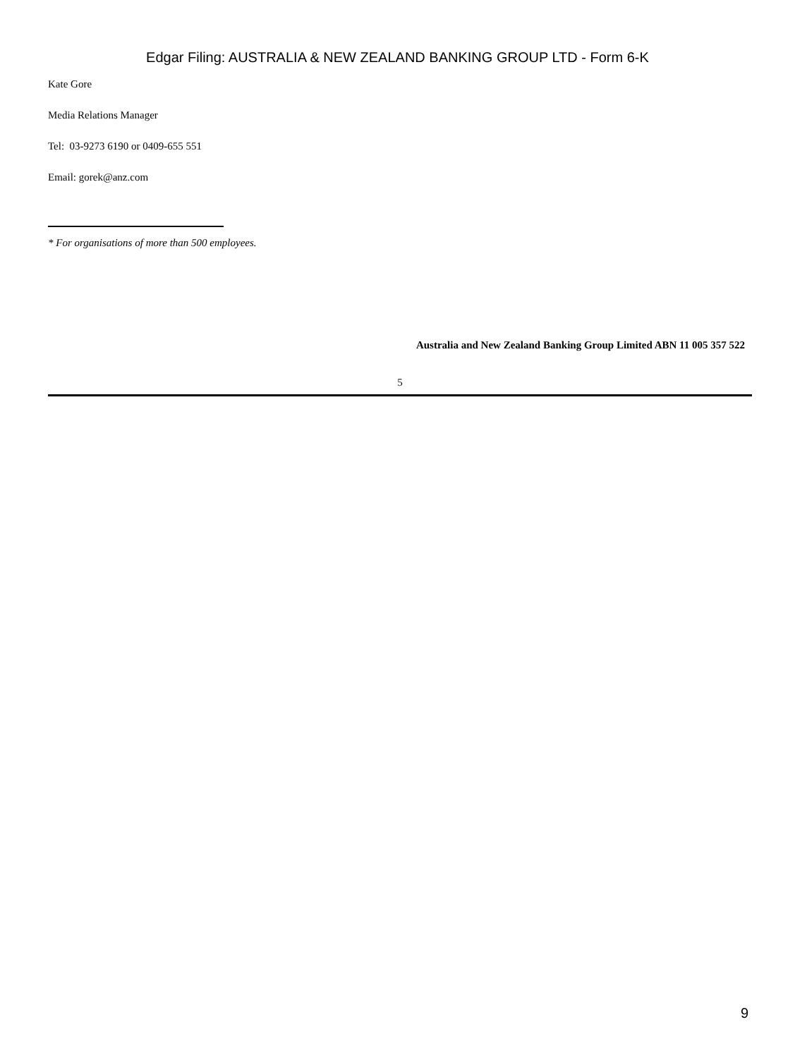Edgar Filing: AUSTRALIA & NEW ZEALAND BANKING GROUP LTD - Form 6-K
Kate Gore
Media Relations Manager
Tel: 03-9273 6190 or 0409-655 551
Email: gorek@anz.com
* For organisations of more than 500 employees.
Australia and New Zealand Banking Group Limited ABN 11 005 357 522
5
9